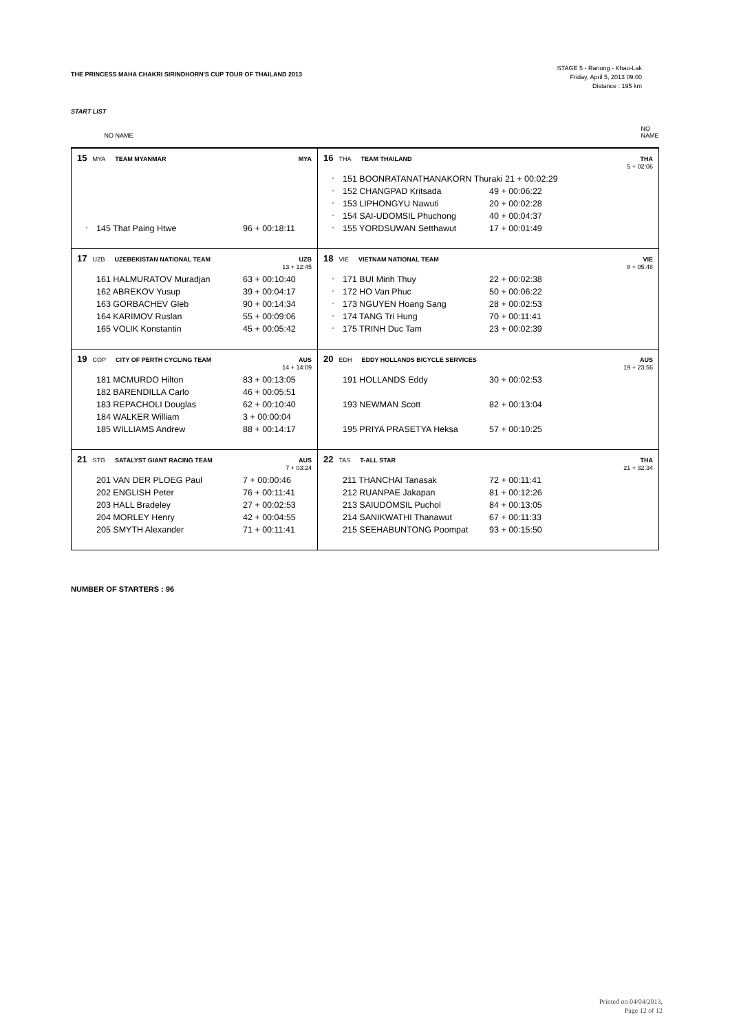THE PRINCESS MAHA CHAKRI SIRINDHORN'S CUP TOUR OF THAILAND 2013
STAGE 5 - Ranong - Khao-Lak
Friday, April 5, 2013 09:00
Distance : 195 km
START LIST
| NO NAME | | NO NAME |
| --- | --- | --- |
| 15 MYA TEAM MYANMAR MYA * 145 That Paing Htwe 96 + 00:18:11 | 16 THA TEAM THAILAND THA 5 + 02:06 * 151 BOONRATANATHANAKORN Thuraki 21 + 00:02:29 * 152 CHANGPAD Kritsada 49 + 00:06:22 * 153 LIPHONGYU Nawuti 20 + 00:02:28 * 154 SAI-UDOMSIL Phuchong 40 + 00:04:37 * 155 YORDSUWAN Setthawut 17 + 00:01:49 | |
| 17 UZB UZEBEKISTAN NATIONAL TEAM UZB 13 + 12:45 161 HALMURATOV Muradjan 63 + 00:10:40 162 ABREKOV Yusup 39 + 00:04:17 163 GORBACHEV Gleb 90 + 00:14:34 164 KARIMOV Ruslan 55 + 00:09:06 165 VOLIK Konstantin 45 + 00:05:42 | 18 VIE VIETNAM NATIONAL TEAM VIE 8 + 05:48 * 171 BUI Minh Thuy 22 + 00:02:38 * 172 HO Van Phuc 50 + 00:06:22 * 173 NGUYEN Hoang Sang 28 + 00:02:53 * 174 TANG Tri Hung 70 + 00:11:41 * 175 TRINH Duc Tam 23 + 00:02:39 | |
| 19 COP CITY OF PERTH CYCLING TEAM AUS 14 + 14:09 181 MCMURDO Hilton 83 + 00:13:05 182 BARENDILLA Carlo 46 + 00:05:51 183 REPACHOLI Douglas 62 + 00:10:40 184 WALKER William 3 + 00:00:04 185 WILLIAMS Andrew 88 + 00:14:17 | 20 EDH EDDY HOLLANDS BICYCLE SERVICES AUS 19 + 23:56 191 HOLLANDS Eddy 30 + 00:02:53 193 NEWMAN Scott 82 + 00:13:04 195 PRIYA PRASETYA Heksa 57 + 00:10:25 | |
| 21 STG SATALYST GIANT RACING TEAM AUS 7 + 03:24 201 VAN DER PLOEG Paul 7 + 00:00:46 202 ENGLISH Peter 76 + 00:11:41 203 HALL Bradeley 27 + 00:02:53 204 MORLEY Henry 42 + 00:04:55 205 SMYTH Alexander 71 + 00:11:41 | 22 TAS T-ALL STAR THA 21 + 32:34 211 THANCHAI Tanasak 72 + 00:11:41 212 RUANPAE Jakapan 81 + 00:12:26 213 SAIUDOMSIL Puchol 84 + 00:13:05 214 SANIKWATHI Thanawut 67 + 00:11:33 215 SEEHABUNTONG Poompat 93 + 00:15:50 | |
NUMBER OF STARTERS : 96
Printed on 04/04/2013,
Page 12 of 12